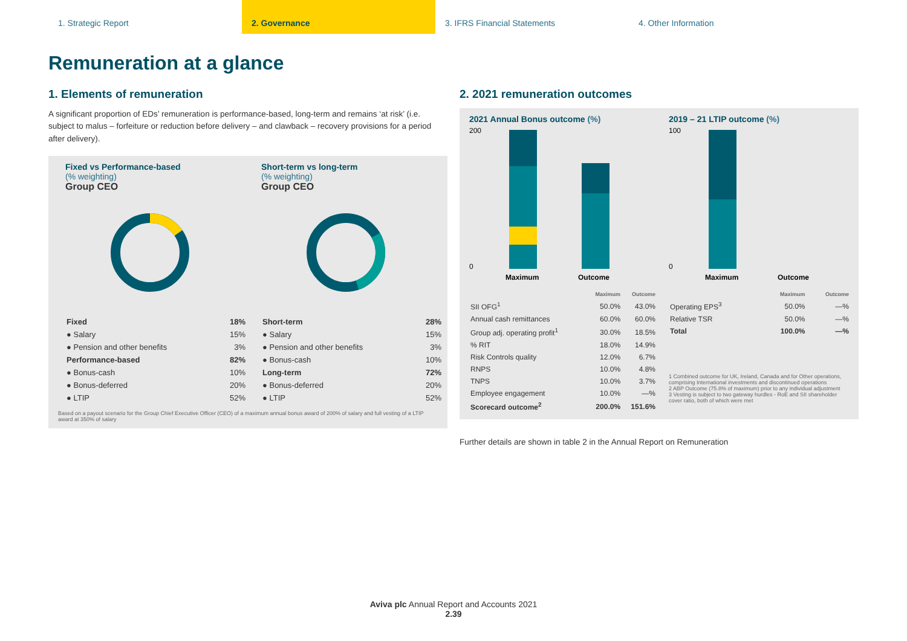1. Strategic Report 2. Governance 3. IFRS Financial Statements 4. Other Information
Remuneration at a glance
1. Elements of remuneration
A significant proportion of EDs’ remuneration is performance-based, long-term and remains ‘at risk’ (i.e. subject to malus – forfeiture or reduction before delivery – and clawback – recovery provisions for a period after delivery).
Fixed vs Performance-based
(% weighting)
Group CEO
| Fixed | 18% |
| --- | --- |
| ● Salary | 15% |
| ● Pension and other benefits | 3% |
| Performance-based | 82% |
| ● Bonus-cash | 10% |
| ● Bonus-deferred | 20% |
| ● LTIP | 52% |
Short-term vs long-term
(% weighting)
Group CEO
| Short-term | 28% |
| --- | --- |
| ● Salary | 15% |
| ● Pension and other benefits | 3% |
| ● Bonus-cash | 10% |
| Long-term | 72% |
| ● Bonus-deferred | 20% |
| ● LTIP | 52% |
Based on a payout scenario for the Group Chief Executive Officer (CEO) of a maximum annual bonus award of 200% of salary and full vesting of a LTIP award at 350% of salary
2. 2021 remuneration outcomes
2021 Annual Bonus outcome (%)
200
0
Maximum
Outcome
| | Maximum | Outcome |
| --- | --- | --- |
| SII OFG<sup>1</sup> | 50.0% | 43.0% |
| Annual cash remittances | 60.0% | 60.0% |
| Group adj. operating profit<sup>1</sup> | 30.0% | 18.5% |
| % RIT | 18.0% | 14.9% |
| Risk Controls quality | 12.0% | 6.7% |
| RNPS | 10.0% | 4.8% |
| TNPS | 10.0% | 3.7% |
| Employee engagement | 10.0% | —% |
| Scorecard outcome<sup>2</sup> | 200.0% | 151.6% |
2019 – 21 LTIP outcome (%)
100
0
Maximum
Outcome
| | Maximum | Outcome |
| --- | --- | --- |
| Operating EPS<sup>3</sup> | 50.0% | —% |
| Relative TSR | 50.0% | —% |
| Total | 100.0% | —% |
1 Combined outcome for UK, Ireland, Canada and for Other operations, comprising International investments and discontinued operations
2 ABP Outcome (75.8% of maximum) prior to any individual adjustment
3 Vesting is subject to two gateway hurdles - RoE and SII shareholder cover ratio, both of which were met
Further details are shown in table 2 in the Annual Report on Remuneration
Aviva plc Annual Report and Accounts 2021
2.39